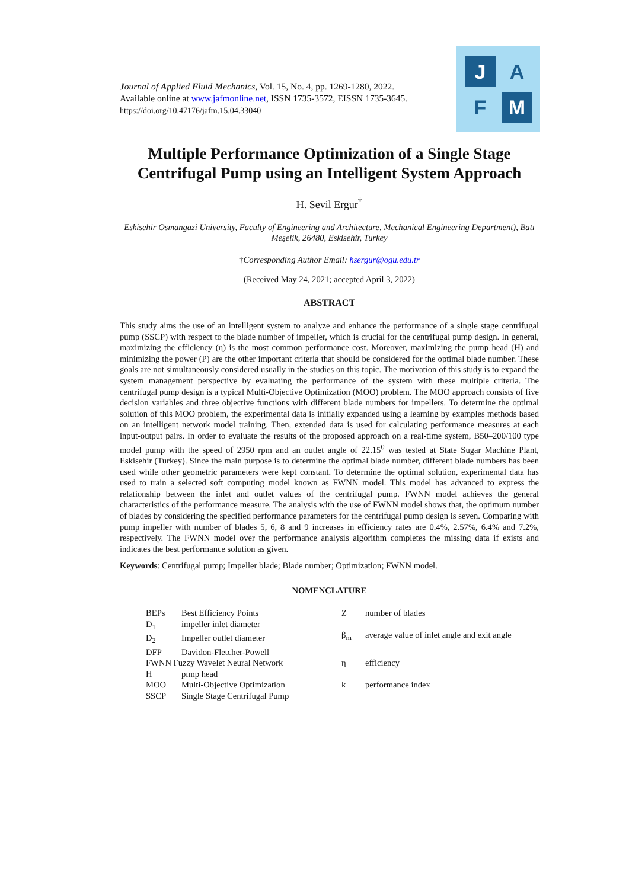J A
F M
Journal of Applied Fluid Mechanics, Vol. 15, No. 4, pp. 1269-1280, 2022.
Available online at www.jafmonline.net, ISSN 1735-3572, EISSN 1735-3645.
https://doi.org/10.47176/jafm.15.04.33040
Multiple Performance Optimization of a Single Stage Centrifugal Pump using an Intelligent System Approach
H. Sevil Ergur<sup>†</sup>
Eskisehir Osmangazi University, Faculty of Engineering and Architecture, Mechanical Engineering Department), Batı Meşelik, 26480, Eskisehir, Turkey
†Corresponding Author Email: hsergur@ogu.edu.tr
(Received May 24, 2021; accepted April 3, 2022)
ABSTRACT
This study aims the use of an intelligent system to analyze and enhance the performance of a single stage centrifugal pump (SSCP) with respect to the blade number of impeller, which is crucial for the centrifugal pump design. In general, maximizing the efficiency (η) is the most common performance cost. Moreover, maximizing the pump head (H) and minimizing the power (P) are the other important criteria that should be considered for the optimal blade number. These goals are not simultaneously considered usually in the studies on this topic. The motivation of this study is to expand the system management perspective by evaluating the performance of the system with these multiple criteria. The centrifugal pump design is a typical Multi-Objective Optimization (MOO) problem. The MOO approach consists of five decision variables and three objective functions with different blade numbers for impellers. To determine the optimal solution of this MOO problem, the experimental data is initially expanded using a learning by examples methods based on an intelligent network model training. Then, extended data is used for calculating performance measures at each input-output pairs. In order to evaluate the results of the proposed approach on a real-time system, B50–200/100 type model pump with the speed of 2950 rpm and an outlet angle of 22.15<sup>0</sup> was tested at State Sugar Machine Plant, Eskisehir (Turkey). Since the main purpose is to determine the optimal blade number, different blade numbers has been used while other geometric parameters were kept constant. To determine the optimal solution, experimental data has used to train a selected soft computing model known as FWNN model. This model has advanced to express the relationship between the inlet and outlet values of the centrifugal pump. FWNN model achieves the general characteristics of the performance measure. The analysis with the use of FWNN model shows that, the optimum number of blades by considering the specified performance parameters for the centrifugal pump design is seven. Comparing with pump impeller with number of blades 5, 6, 8 and 9 increases in efficiency rates are 0.4%, 2.57%, 6.4% and 7.2%, respectively. The FWNN model over the performance analysis algorithm completes the missing data if exists and indicates the best performance solution as given.
Keywords: Centrifugal pump; Impeller blade; Blade number; Optimization; FWNN model.
NOMENCLATURE
| BEPs | Best Efficiency Points |
| D<sub>1</sub> | impeller inlet diameter |
| D<sub>2</sub> | Impeller outlet diameter |
| DFP | Davidon-Fletcher-Powell |
| FWNN Fuzzy Wavelet Neural Network | |
| H | pımp head |
| MOO | Multi-Objective Optimization |
| SSCP | Single Stage Centrifugal Pump |
| Z | number of blades |
| β<sub>m</sub> | average value of inlet angle and exit angle |
| η | efficiency |
| k | performance index |